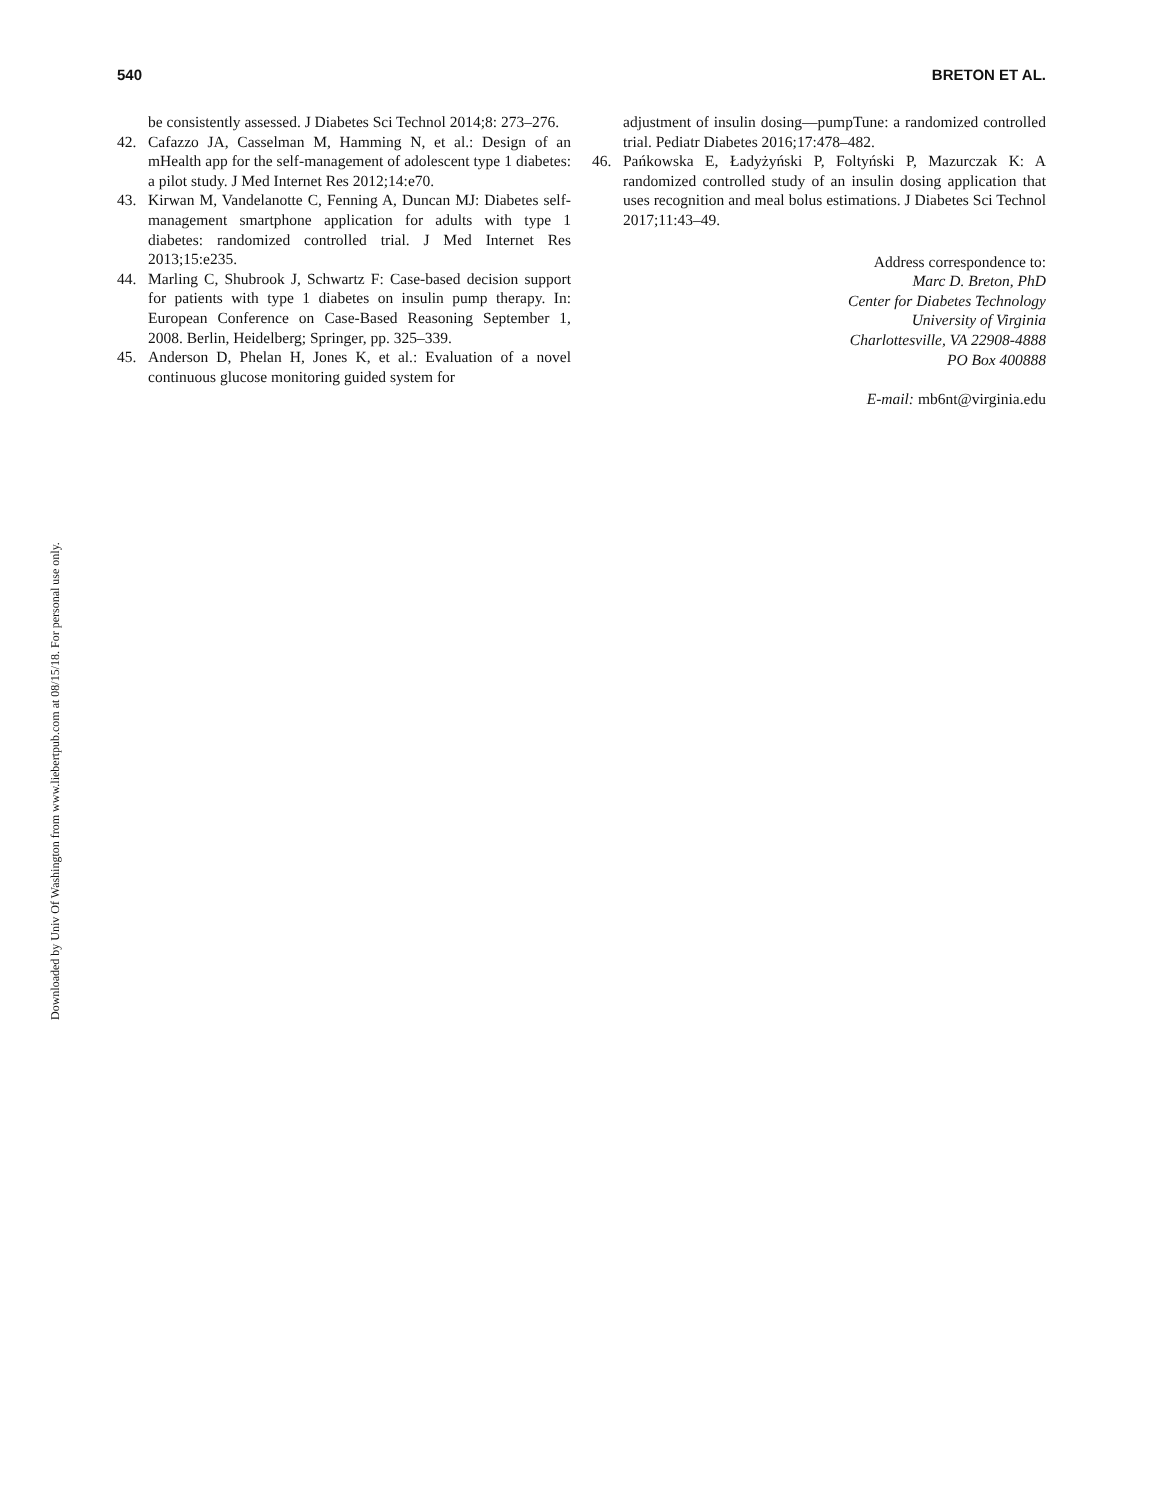540 BRETON ET AL.
be consistently assessed. J Diabetes Sci Technol 2014;8: 273–276.
42. Cafazzo JA, Casselman M, Hamming N, et al.: Design of an mHealth app for the self-management of adolescent type 1 diabetes: a pilot study. J Med Internet Res 2012;14:e70.
43. Kirwan M, Vandelanotte C, Fenning A, Duncan MJ: Diabetes self-management smartphone application for adults with type 1 diabetes: randomized controlled trial. J Med Internet Res 2013;15:e235.
44. Marling C, Shubrook J, Schwartz F: Case-based decision support for patients with type 1 diabetes on insulin pump therapy. In: European Conference on Case-Based Reasoning September 1, 2008. Berlin, Heidelberg; Springer, pp. 325–339.
45. Anderson D, Phelan H, Jones K, et al.: Evaluation of a novel continuous glucose monitoring guided system for
adjustment of insulin dosing—pumpTune: a randomized controlled trial. Pediatr Diabetes 2016;17:478–482.
46. Pańkowska E, Ładyżyński P, Foltyński P, Mazurczak K: A randomized controlled study of an insulin dosing application that uses recognition and meal bolus estimations. J Diabetes Sci Technol 2017;11:43–49.
Address correspondence to:
Marc D. Breton, PhD
Center for Diabetes Technology
University of Virginia
Charlottesville, VA 22908-4888
PO Box 400888
E-mail: mb6nt@virginia.edu
Downloaded by Univ Of Washington from www.liebertpub.com at 08/15/18. For personal use only.